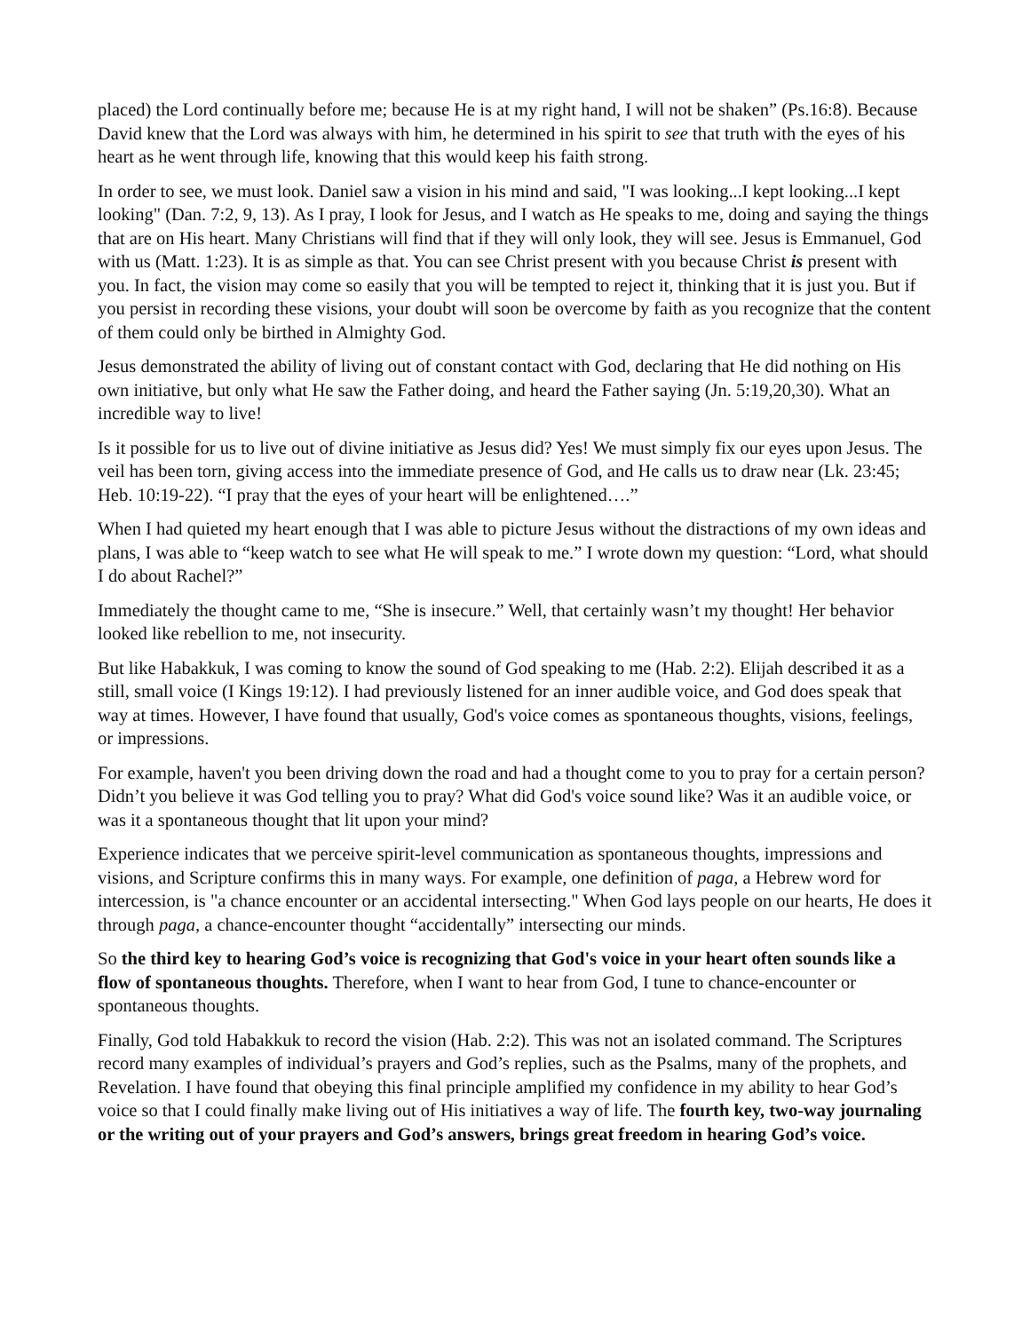placed) the Lord continually before me; because He is at my right hand, I will not be shaken” (Ps.16:8). Because David knew that the Lord was always with him, he determined in his spirit to see that truth with the eyes of his heart as he went through life, knowing that this would keep his faith strong.
In order to see, we must look. Daniel saw a vision in his mind and said, "I was looking...I kept looking...I kept looking" (Dan. 7:2, 9, 13). As I pray, I look for Jesus, and I watch as He speaks to me, doing and saying the things that are on His heart. Many Christians will find that if they will only look, they will see. Jesus is Emmanuel, God with us (Matt. 1:23). It is as simple as that. You can see Christ present with you because Christ is present with you. In fact, the vision may come so easily that you will be tempted to reject it, thinking that it is just you. But if you persist in recording these visions, your doubt will soon be overcome by faith as you recognize that the content of them could only be birthed in Almighty God.
Jesus demonstrated the ability of living out of constant contact with God, declaring that He did nothing on His own initiative, but only what He saw the Father doing, and heard the Father saying (Jn. 5:19,20,30). What an incredible way to live!
Is it possible for us to live out of divine initiative as Jesus did? Yes! We must simply fix our eyes upon Jesus. The veil has been torn, giving access into the immediate presence of God, and He calls us to draw near (Lk. 23:45; Heb. 10:19-22). “I pray that the eyes of your heart will be enlightened….”
When I had quieted my heart enough that I was able to picture Jesus without the distractions of my own ideas and plans, I was able to “keep watch to see what He will speak to me.” I wrote down my question: “Lord, what should I do about Rachel?”
Immediately the thought came to me, “She is insecure.” Well, that certainly wasn’t my thought! Her behavior looked like rebellion to me, not insecurity.
But like Habakkuk, I was coming to know the sound of God speaking to me (Hab. 2:2). Elijah described it as a still, small voice (I Kings 19:12). I had previously listened for an inner audible voice, and God does speak that way at times. However, I have found that usually, God's voice comes as spontaneous thoughts, visions, feelings, or impressions.
For example, haven't you been driving down the road and had a thought come to you to pray for a certain person? Didn’t you believe it was God telling you to pray? What did God's voice sound like? Was it an audible voice, or was it a spontaneous thought that lit upon your mind?
Experience indicates that we perceive spirit-level communication as spontaneous thoughts, impressions and visions, and Scripture confirms this in many ways. For example, one definition of paga, a Hebrew word for intercession, is "a chance encounter or an accidental intersecting." When God lays people on our hearts, He does it through paga, a chance-encounter thought “accidentally” intersecting our minds.
So the third key to hearing God’s voice is recognizing that God's voice in your heart often sounds like a flow of spontaneous thoughts. Therefore, when I want to hear from God, I tune to chance-encounter or spontaneous thoughts.
Finally, God told Habakkuk to record the vision (Hab. 2:2). This was not an isolated command. The Scriptures record many examples of individual’s prayers and God’s replies, such as the Psalms, many of the prophets, and Revelation. I have found that obeying this final principle amplified my confidence in my ability to hear God’s voice so that I could finally make living out of His initiatives a way of life. The fourth key, two-way journaling or the writing out of your prayers and God’s answers, brings great freedom in hearing God’s voice.